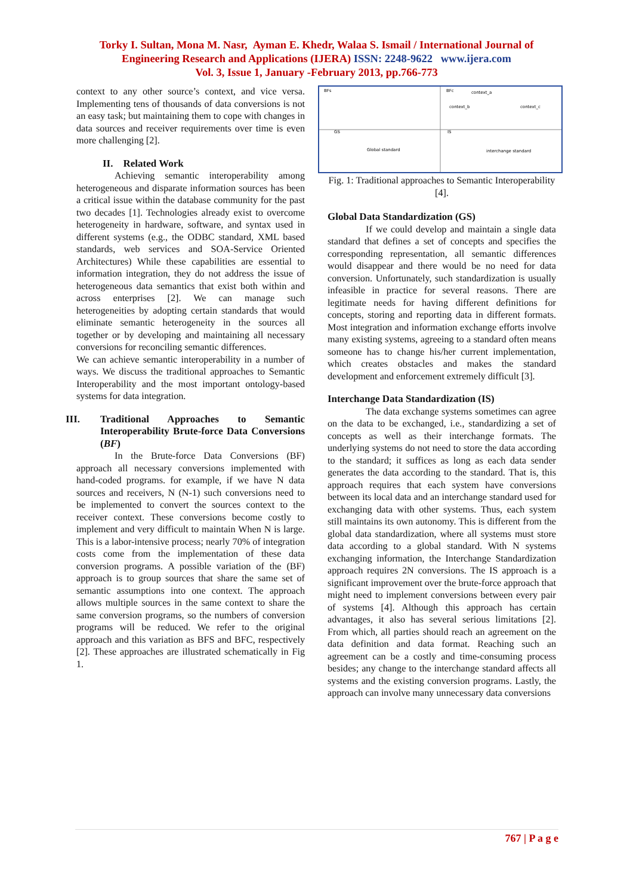Torky I. Sultan, Mona M. Nasr, Ayman E. Khedr, Walaa S. Ismail / International Journal of
Engineering Research and Applications (IJERA) ISSN: 2248-9622 www.ijera.com
Vol. 3, Issue 1, January -February 2013, pp.766-773
context to any other source’s context, and vice versa. Implementing tens of thousands of data conversions is not an easy task; but maintaining them to cope with changes in data sources and receiver requirements over time is even more challenging [2].
II. Related Work
Achieving semantic interoperability among heterogeneous and disparate information sources has been a critical issue within the database community for the past two decades [1]. Technologies already exist to overcome heterogeneity in hardware, software, and syntax used in different systems (e.g., the ODBC standard, XML based standards, web services and SOA-Service Oriented Architectures) While these capabilities are essential to information integration, they do not address the issue of heterogeneous data semantics that exist both within and across enterprises [2]. We can manage such heterogeneities by adopting certain standards that would eliminate semantic heterogeneity in the sources all together or by developing and maintaining all necessary conversions for reconciling semantic differences.
We can achieve semantic interoperability in a number of ways. We discuss the traditional approaches to Semantic Interoperability and the most important ontology-based systems for data integration.
III. Traditional Approaches to Semantic Interoperability Brute-force Data Conversions (BF)
In the Brute-force Data Conversions (BF) approach all necessary conversions implemented with hand-coded programs. for example, if we have N data sources and receivers, N (N-1) such conversions need to be implemented to convert the sources context to the receiver context. These conversions become costly to implement and very difficult to maintain When N is large. This is a labor-intensive process; nearly 70% of integration costs come from the implementation of these data conversion programs. A possible variation of the (BF) approach is to group sources that share the same set of semantic assumptions into one context. The approach allows multiple sources in the same context to share the same conversion programs, so the numbers of conversion programs will be reduced. We refer to the original approach and this variation as BFS and BFC, respectively [2]. These approaches are illustrated schematically in Fig 1.
BFs
BFc
GS
IS
Global standard
interchange standard
context_a
context_b
context_c
Fig. 1: Traditional approaches to Semantic Interoperability [4].
Global Data Standardization (GS)
If we could develop and maintain a single data standard that defines a set of concepts and specifies the corresponding representation, all semantic differences would disappear and there would be no need for data conversion. Unfortunately, such standardization is usually infeasible in practice for several reasons. There are legitimate needs for having different definitions for concepts, storing and reporting data in different formats. Most integration and information exchange efforts involve many existing systems, agreeing to a standard often means someone has to change his/her current implementation, which creates obstacles and makes the standard development and enforcement extremely difficult [3].
Interchange Data Standardization (IS)
The data exchange systems sometimes can agree on the data to be exchanged, i.e., standardizing a set of concepts as well as their interchange formats. The underlying systems do not need to store the data according to the standard; it suffices as long as each data sender generates the data according to the standard. That is, this approach requires that each system have conversions between its local data and an interchange standard used for exchanging data with other systems. Thus, each system still maintains its own autonomy. This is different from the global data standardization, where all systems must store data according to a global standard. With N systems exchanging information, the Interchange Standardization approach requires 2N conversions. The IS approach is a significant improvement over the brute-force approach that might need to implement conversions between every pair of systems [4]. Although this approach has certain advantages, it also has several serious limitations [2]. From which, all parties should reach an agreement on the data definition and data format. Reaching such an agreement can be a costly and time-consuming process besides; any change to the interchange standard affects all systems and the existing conversion programs. Lastly, the approach can involve many unnecessary data conversions
767 | P a g e